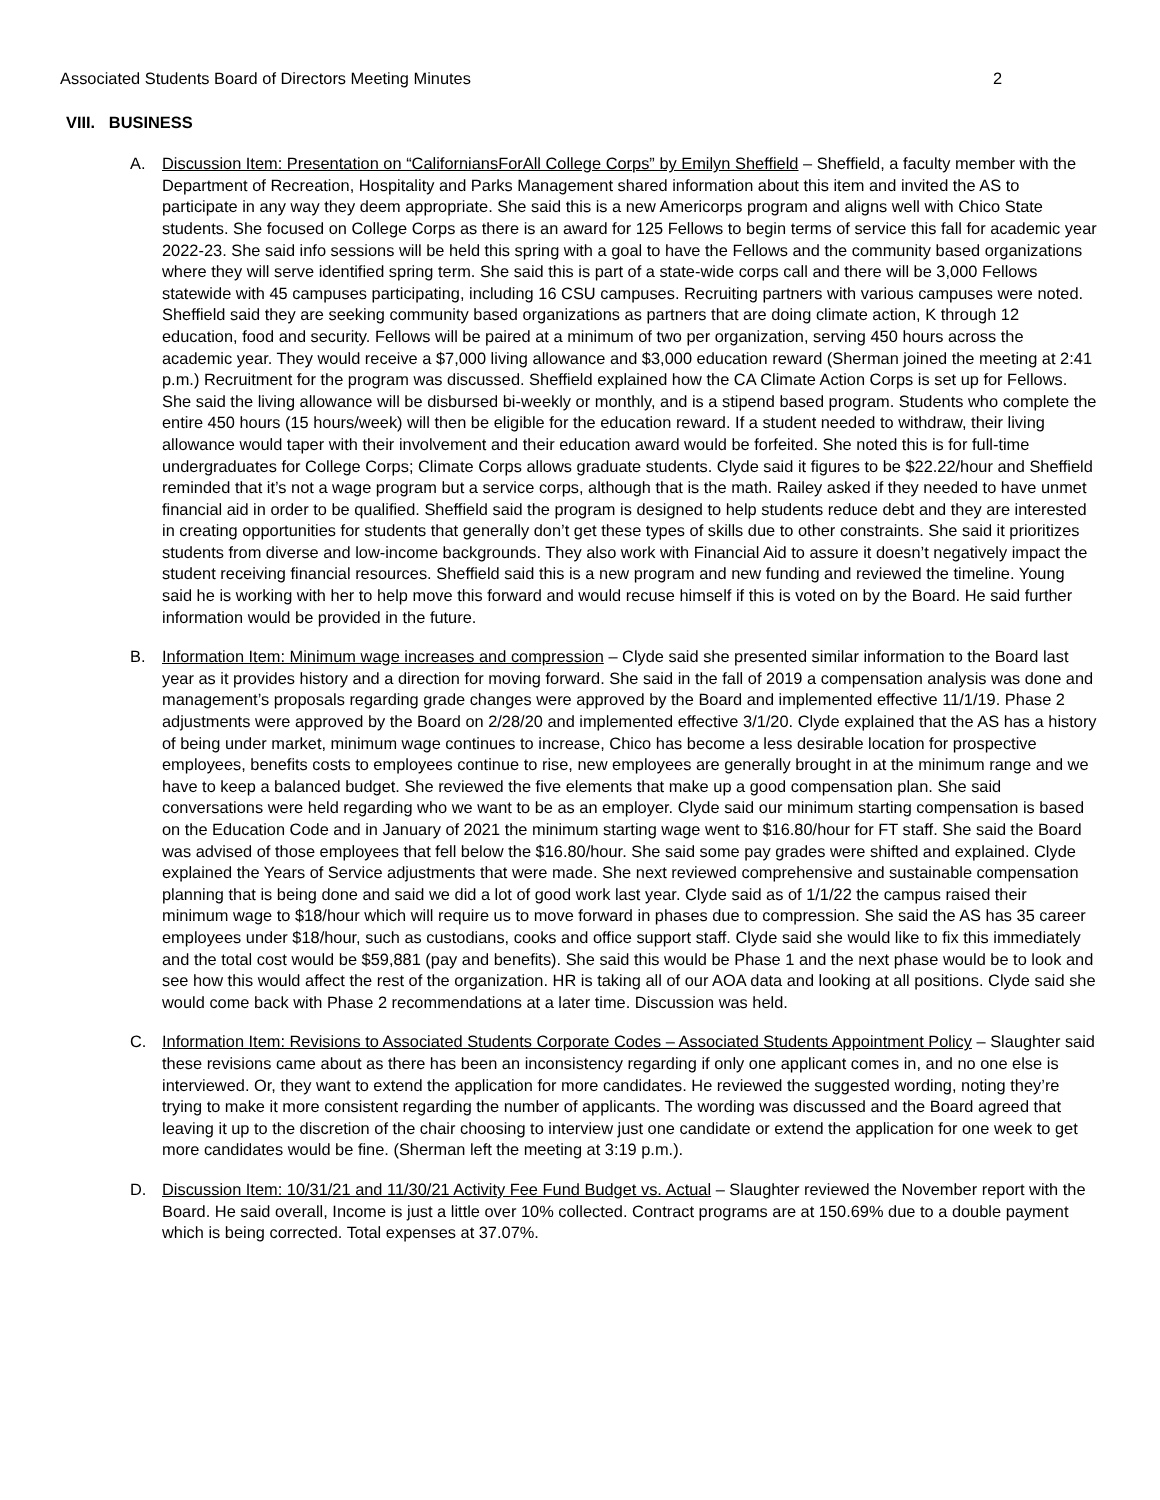Associated Students Board of Directors Meeting Minutes 2
VIII. BUSINESS
A. Discussion Item: Presentation on “CaliforniansForAll College Corps” by Emilyn Sheffield – Sheffield, a faculty member with the Department of Recreation, Hospitality and Parks Management shared information about this item and invited the AS to participate in any way they deem appropriate. She said this is a new Americorps program and aligns well with Chico State students. She focused on College Corps as there is an award for 125 Fellows to begin terms of service this fall for academic year 2022-23. She said info sessions will be held this spring with a goal to have the Fellows and the community based organizations where they will serve identified spring term. She said this is part of a state-wide corps call and there will be 3,000 Fellows statewide with 45 campuses participating, including 16 CSU campuses. Recruiting partners with various campuses were noted. Sheffield said they are seeking community based organizations as partners that are doing climate action, K through 12 education, food and security. Fellows will be paired at a minimum of two per organization, serving 450 hours across the academic year. They would receive a $7,000 living allowance and $3,000 education reward (Sherman joined the meeting at 2:41 p.m.) Recruitment for the program was discussed. Sheffield explained how the CA Climate Action Corps is set up for Fellows. She said the living allowance will be disbursed bi-weekly or monthly, and is a stipend based program. Students who complete the entire 450 hours (15 hours/week) will then be eligible for the education reward. If a student needed to withdraw, their living allowance would taper with their involvement and their education award would be forfeited. She noted this is for full-time undergraduates for College Corps; Climate Corps allows graduate students. Clyde said it figures to be $22.22/hour and Sheffield reminded that it’s not a wage program but a service corps, although that is the math. Railey asked if they needed to have unmet financial aid in order to be qualified. Sheffield said the program is designed to help students reduce debt and they are interested in creating opportunities for students that generally don’t get these types of skills due to other constraints. She said it prioritizes students from diverse and low-income backgrounds. They also work with Financial Aid to assure it doesn’t negatively impact the student receiving financial resources. Sheffield said this is a new program and new funding and reviewed the timeline. Young said he is working with her to help move this forward and would recuse himself if this is voted on by the Board. He said further information would be provided in the future.
B. Information Item: Minimum wage increases and compression – Clyde said she presented similar information to the Board last year as it provides history and a direction for moving forward. She said in the fall of 2019 a compensation analysis was done and management’s proposals regarding grade changes were approved by the Board and implemented effective 11/1/19. Phase 2 adjustments were approved by the Board on 2/28/20 and implemented effective 3/1/20. Clyde explained that the AS has a history of being under market, minimum wage continues to increase, Chico has become a less desirable location for prospective employees, benefits costs to employees continue to rise, new employees are generally brought in at the minimum range and we have to keep a balanced budget. She reviewed the five elements that make up a good compensation plan. She said conversations were held regarding who we want to be as an employer. Clyde said our minimum starting compensation is based on the Education Code and in January of 2021 the minimum starting wage went to $16.80/hour for FT staff. She said the Board was advised of those employees that fell below the $16.80/hour. She said some pay grades were shifted and explained. Clyde explained the Years of Service adjustments that were made. She next reviewed comprehensive and sustainable compensation planning that is being done and said we did a lot of good work last year. Clyde said as of 1/1/22 the campus raised their minimum wage to $18/hour which will require us to move forward in phases due to compression. She said the AS has 35 career employees under $18/hour, such as custodians, cooks and office support staff. Clyde said she would like to fix this immediately and the total cost would be $59,881 (pay and benefits). She said this would be Phase 1 and the next phase would be to look and see how this would affect the rest of the organization. HR is taking all of our AOA data and looking at all positions. Clyde said she would come back with Phase 2 recommendations at a later time. Discussion was held.
C. Information Item: Revisions to Associated Students Corporate Codes – Associated Students Appointment Policy – Slaughter said these revisions came about as there has been an inconsistency regarding if only one applicant comes in, and no one else is interviewed. Or, they want to extend the application for more candidates. He reviewed the suggested wording, noting they’re trying to make it more consistent regarding the number of applicants. The wording was discussed and the Board agreed that leaving it up to the discretion of the chair choosing to interview just one candidate or extend the application for one week to get more candidates would be fine. (Sherman left the meeting at 3:19 p.m.).
D. Discussion Item: 10/31/21 and 11/30/21 Activity Fee Fund Budget vs. Actual – Slaughter reviewed the November report with the Board. He said overall, Income is just a little over 10% collected. Contract programs are at 150.69% due to a double payment which is being corrected. Total expenses at 37.07%.